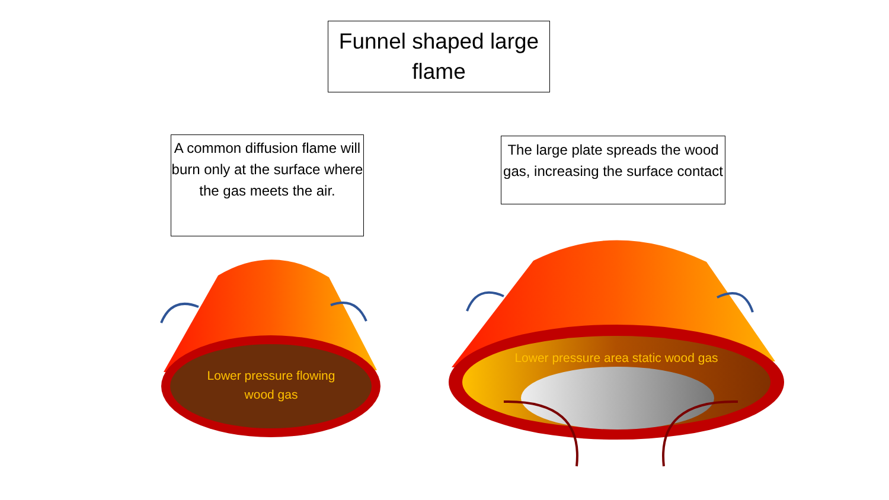Funnel shaped large flame
A common diffusion flame will burn only at the surface where the gas meets the air.
The large plate spreads the wood gas, increasing the surface contact
Lower pressure flowing wood gas
Lower pressure area static wood gas